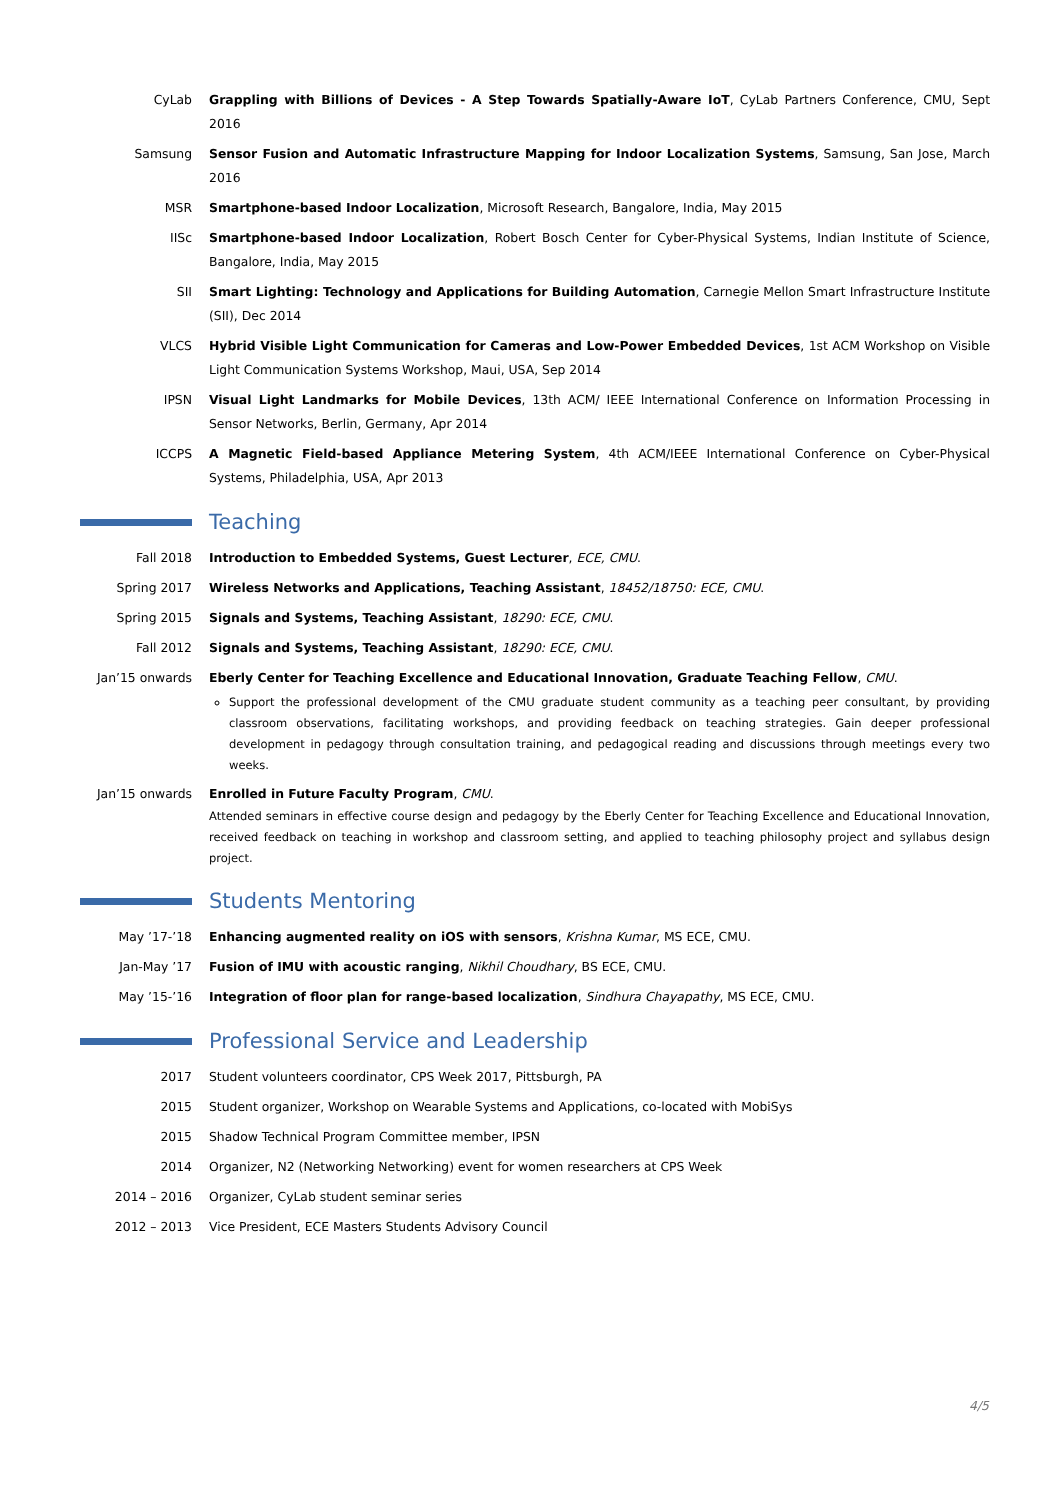CyLab Grappling with Billions of Devices - A Step Towards Spatially-Aware IoT, CyLab Partners Conference, CMU, Sept 2016
Samsung Sensor Fusion and Automatic Infrastructure Mapping for Indoor Localization Systems, Samsung, San Jose, March 2016
MSR Smartphone-based Indoor Localization, Microsoft Research, Bangalore, India, May 2015
IISc Smartphone-based Indoor Localization, Robert Bosch Center for Cyber-Physical Systems, Indian Institute of Science, Bangalore, India, May 2015
SII Smart Lighting: Technology and Applications for Building Automation, Carnegie Mellon Smart Infrastructure Institute (SII), Dec 2014
VLCS Hybrid Visible Light Communication for Cameras and Low-Power Embedded Devices, 1st ACM Workshop on Visible Light Communication Systems Workshop, Maui, USA, Sep 2014
IPSN Visual Light Landmarks for Mobile Devices, 13th ACM/ IEEE International Conference on Information Processing in Sensor Networks, Berlin, Germany, Apr 2014
ICCPS A Magnetic Field-based Appliance Metering System, 4th ACM/IEEE International Conference on Cyber-Physical Systems, Philadelphia, USA, Apr 2013
Teaching
Fall 2018 Introduction to Embedded Systems, Guest Lecturer, ECE, CMU.
Spring 2017 Wireless Networks and Applications, Teaching Assistant, 18452/18750: ECE, CMU.
Spring 2015 Signals and Systems, Teaching Assistant, 18290: ECE, CMU.
Fall 2012 Signals and Systems, Teaching Assistant, 18290: ECE, CMU.
Jan’15 onwards Eberly Center for Teaching Excellence and Educational Innovation, Graduate Teaching Fellow, CMU.
Support the professional development of the CMU graduate student community as a teaching peer consultant, by providing classroom observations, facilitating workshops, and providing feedback on teaching strategies. Gain deeper professional development in pedagogy through consultation training, and pedagogical reading and discussions through meetings every two weeks.
Jan’15 onwards Enrolled in Future Faculty Program, CMU.
Attended seminars in effective course design and pedagogy by the Eberly Center for Teaching Excellence and Educational Innovation, received feedback on teaching in workshop and classroom setting, and applied to teaching philosophy project and syllabus design project.
Students Mentoring
May ’17-’18 Enhancing augmented reality on iOS with sensors, Krishna Kumar, MS ECE, CMU.
Jan-May ’17 Fusion of IMU with acoustic ranging, Nikhil Choudhary, BS ECE, CMU.
May ’15-’16 Integration of floor plan for range-based localization, Sindhura Chayapathy, MS ECE, CMU.
Professional Service and Leadership
2017 Student volunteers coordinator, CPS Week 2017, Pittsburgh, PA
2015 Student organizer, Workshop on Wearable Systems and Applications, co-located with MobiSys
2015 Shadow Technical Program Committee member, IPSN
2014 Organizer, N2 (Networking Networking) event for women researchers at CPS Week
2014 – 2016 Organizer, CyLab student seminar series
2012 – 2013 Vice President, ECE Masters Students Advisory Council
4/5